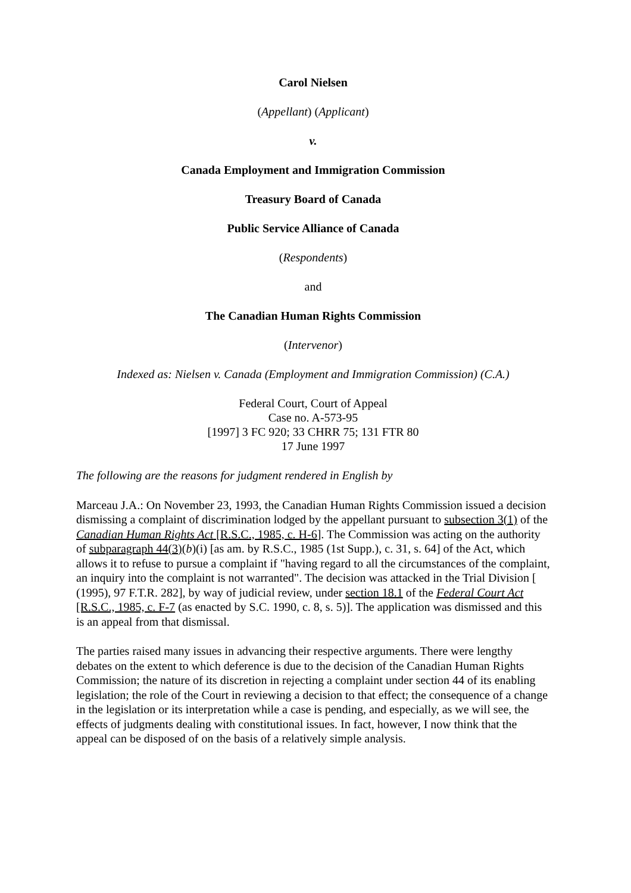Carol Nielsen
(Appellant) (Applicant)
v.
Canada Employment and Immigration Commission
Treasury Board of Canada
Public Service Alliance of Canada
(Respondents)
and
The Canadian Human Rights Commission
(Intervenor)
Indexed as: Nielsen v. Canada (Employment and Immigration Commission) (C.A.)
Federal Court, Court of Appeal
Case no. A-573-95
[1997] 3 FC 920; 33 CHRR 75; 131 FTR 80
17 June 1997
The following are the reasons for judgment rendered in English by
Marceau J.A.: On November 23, 1993, the Canadian Human Rights Commission issued a decision dismissing a complaint of discrimination lodged by the appellant pursuant to subsection 3(1) of the Canadian Human Rights Act [R.S.C., 1985, c. H-6]. The Commission was acting on the authority of subparagraph 44(3)(b)(i) [as am. by R.S.C., 1985 (1st Supp.), c. 31, s. 64] of the Act, which allows it to refuse to pursue a complaint if "having regard to all the circumstances of the complaint, an inquiry into the complaint is not warranted". The decision was attacked in the Trial Division [ (1995), 97 F.T.R. 282], by way of judicial review, under section 18.1 of the Federal Court Act [R.S.C., 1985, c. F-7 (as enacted by S.C. 1990, c. 8, s. 5)]. The application was dismissed and this is an appeal from that dismissal.
The parties raised many issues in advancing their respective arguments. There were lengthy debates on the extent to which deference is due to the decision of the Canadian Human Rights Commission; the nature of its discretion in rejecting a complaint under section 44 of its enabling legislation; the role of the Court in reviewing a decision to that effect; the consequence of a change in the legislation or its interpretation while a case is pending, and especially, as we will see, the effects of judgments dealing with constitutional issues. In fact, however, I now think that the appeal can be disposed of on the basis of a relatively simple analysis.